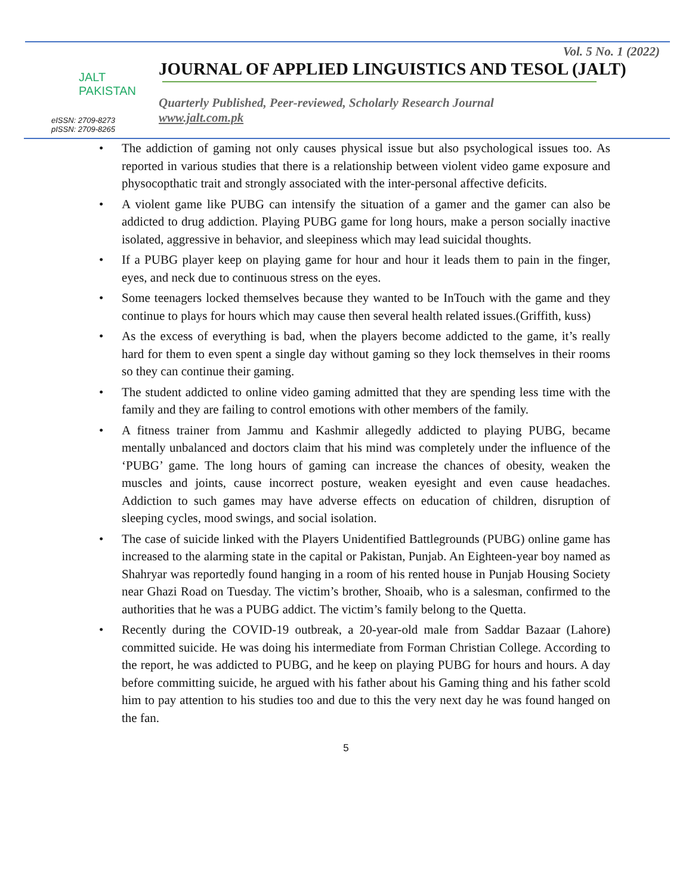JALT
PAKISTAN
eISSN: 2709-8273
pISSN: 2709-8265
Vol. 5 No. 1 (2022)
JOURNAL OF APPLIED LINGUISTICS AND TESOL (JALT)
Quarterly Published, Peer-reviewed, Scholarly Research Journal
www.jalt.com.pk
• The addiction of gaming not only causes physical issue but also psychological issues too. As reported in various studies that there is a relationship between violent video game exposure and physocopthatic trait and strongly associated with the inter-personal affective deficits.
• A violent game like PUBG can intensify the situation of a gamer and the gamer can also be addicted to drug addiction. Playing PUBG game for long hours, make a person socially inactive isolated, aggressive in behavior, and sleepiness which may lead suicidal thoughts.
• If a PUBG player keep on playing game for hour and hour it leads them to pain in the finger, eyes, and neck due to continuous stress on the eyes.
• Some teenagers locked themselves because they wanted to be InTouch with the game and they continue to plays for hours which may cause then several health related issues.(Griffith, kuss)
• As the excess of everything is bad, when the players become addicted to the game, it’s really hard for them to even spent a single day without gaming so they lock themselves in their rooms so they can continue their gaming.
• The student addicted to online video gaming admitted that they are spending less time with the family and they are failing to control emotions with other members of the family.
• A fitness trainer from Jammu and Kashmir allegedly addicted to playing PUBG, became mentally unbalanced and doctors claim that his mind was completely under the influence of the ‘PUBG’ game. The long hours of gaming can increase the chances of obesity, weaken the muscles and joints, cause incorrect posture, weaken eyesight and even cause headaches. Addiction to such games may have adverse effects on education of children, disruption of sleeping cycles, mood swings, and social isolation.
• The case of suicide linked with the Players Unidentified Battlegrounds (PUBG) online game has increased to the alarming state in the capital or Pakistan, Punjab. An Eighteen-year boy named as Shahryar was reportedly found hanging in a room of his rented house in Punjab Housing Society near Ghazi Road on Tuesday. The victim’s brother, Shoaib, who is a salesman, confirmed to the authorities that he was a PUBG addict. The victim’s family belong to the Quetta.
• Recently during the COVID-19 outbreak, a 20-year-old male from Saddar Bazaar (Lahore) committed suicide. He was doing his intermediate from Forman Christian College. According to the report, he was addicted to PUBG, and he keep on playing PUBG for hours and hours. A day before committing suicide, he argued with his father about his Gaming thing and his father scold him to pay attention to his studies too and due to this the very next day he was found hanged on the fan.
5